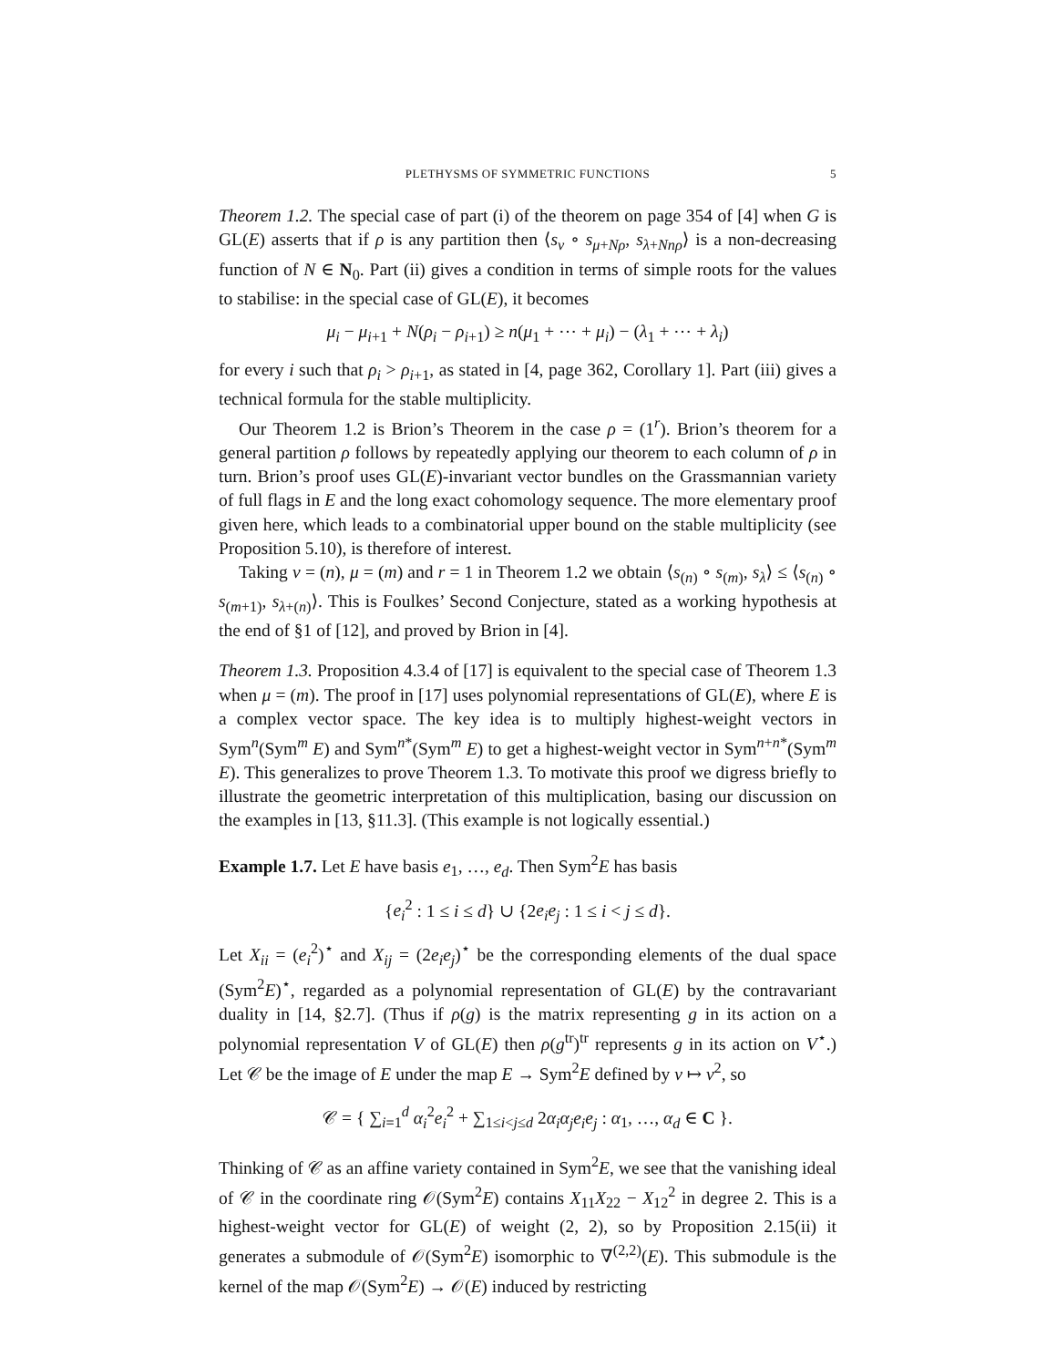PLETHYSMS OF SYMMETRIC FUNCTIONS 5
Theorem 1.2. The special case of part (i) of the theorem on page 354 of [4] when G is GL(E) asserts that if ρ is any partition then ⟨s<sub>ν</sub> ∘ s<sub>μ+Nρ</sub>, s<sub>λ+Nnρ</sub>⟩ is a non-decreasing function of N ∈ N<sub>0</sub>. Part (ii) gives a condition in terms of simple roots for the values to stabilise: in the special case of GL(E), it becomes
μ<sub>i</sub> − μ<sub>i+1</sub> + N(ρ<sub>i</sub> − ρ<sub>i+1</sub>) ≥ n(μ<sub>1</sub> + ⋯ + μ<sub>i</sub>) − (λ<sub>1</sub> + ⋯ + λ<sub>i</sub>)
for every i such that ρ<sub>i</sub> > ρ<sub>i+1</sub>, as stated in [4, page 362, Corollary 1]. Part (iii) gives a technical formula for the stable multiplicity.
Our Theorem 1.2 is Brion’s Theorem in the case ρ = (1<sup>r</sup>). Brion’s theorem for a general partition ρ follows by repeatedly applying our theorem to each column of ρ in turn. Brion’s proof uses GL(E)-invariant vector bundles on the Grassmannian variety of full flags in E and the long exact cohomology sequence. The more elementary proof given here, which leads to a combinatorial upper bound on the stable multiplicity (see Proposition 5.10), is therefore of interest.
Taking ν = (n), μ = (m) and r = 1 in Theorem 1.2 we obtain ⟨s<sub>(n)</sub> ∘ s<sub>(m)</sub>, s<sub>λ</sub>⟩ ≤ ⟨s<sub>(n)</sub> ∘ s<sub>(m+1)</sub>, s<sub>λ+(n)</sub>⟩. This is Foulkes’ Second Conjecture, stated as a working hypothesis at the end of §1 of [12], and proved by Brion in [4].
Theorem 1.3. Proposition 4.3.4 of [17] is equivalent to the special case of Theorem 1.3 when μ = (m). The proof in [17] uses polynomial representations of GL(E), where E is a complex vector space. The key idea is to multiply highest-weight vectors in Sym<sup>n</sup>(Sym<sup>m</sup> E) and Sym<sup>n*</sup>(Sym<sup>m</sup> E) to get a highest-weight vector in Sym<sup>n+n*</sup>(Sym<sup>m</sup> E). This generalizes to prove Theorem 1.3. To motivate this proof we digress briefly to illustrate the geometric interpretation of this multiplication, basing our discussion on the examples in [13, §11.3]. (This example is not logically essential.)
Example 1.7. Let E have basis e<sub>1</sub>, …, e<sub>d</sub>. Then Sym<sup>2</sup>E has basis
{e<sub>i</sub><sup>2</sup> : 1 ≤ i ≤ d} ∪ {2e<sub>i</sub>e<sub>j</sub> : 1 ≤ i < j ≤ d}.
Let X<sub>ii</sub> = (e<sub>i</sub><sup>2</sup>)<sup>⋆</sup> and X<sub>ij</sub> = (2e<sub>i</sub>e<sub>j</sub>)<sup>⋆</sup> be the corresponding elements of the dual space (Sym<sup>2</sup>E)<sup>⋆</sup>, regarded as a polynomial representation of GL(E) by the contravariant duality in [14, §2.7]. (Thus if ρ(g) is the matrix representing g in its action on a polynomial representation V of GL(E) then ρ(g<sup>tr</sup>)<sup>tr</sup> represents g in its action on V<sup>⋆</sup>.) Let 𝒞 be the image of E under the map E → Sym<sup>2</sup>E defined by v ↦ v<sup>2</sup>, so
𝒞 = { ∑<sub>i=1</sub><sup>d</sup> α<sub>i</sub><sup>2</sup>e<sub>i</sub><sup>2</sup> + ∑<sub>1≤i<j≤d</sub> 2α<sub>i</sub>α<sub>j</sub>e<sub>i</sub>e<sub>j</sub> : α<sub>1</sub>, …, α<sub>d</sub> ∈ C }.
Thinking of 𝒞 as an affine variety contained in Sym<sup>2</sup>E, we see that the vanishing ideal of 𝒞 in the coordinate ring 𝒪(Sym<sup>2</sup>E) contains X<sub>11</sub>X<sub>22</sub> − X<sub>12</sub><sup>2</sup> in degree 2. This is a highest-weight vector for GL(E) of weight (2, 2), so by Proposition 2.15(ii) it generates a submodule of 𝒪(Sym<sup>2</sup>E) isomorphic to ∇<sup>(2,2)</sup>(E). This submodule is the kernel of the map 𝒪(Sym<sup>2</sup>E) → 𝒪(E) induced by restricting